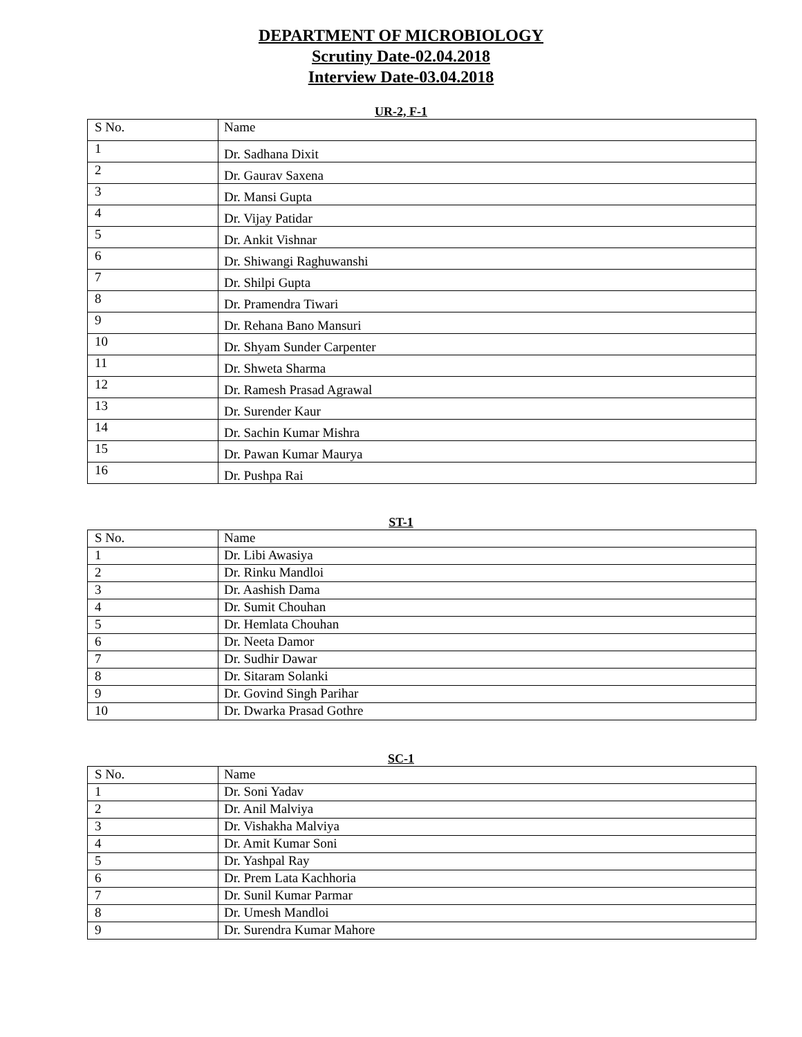DEPARTMENT OF MICROBIOLOGY
Scrutiny Date-02.04.2018
Interview Date-03.04.2018
UR-2, F-1
| S No. | Name |
| 1 | Dr. Sadhana Dixit |
| 2 | Dr. Gaurav Saxena |
| 3 | Dr. Mansi Gupta |
| 4 | Dr. Vijay Patidar |
| 5 | Dr. Ankit Vishnar |
| 6 | Dr. Shiwangi Raghuwanshi |
| 7 | Dr. Shilpi Gupta |
| 8 | Dr. Pramendra Tiwari |
| 9 | Dr. Rehana Bano Mansuri |
| 10 | Dr. Shyam Sunder Carpenter |
| 11 | Dr. Shweta Sharma |
| 12 | Dr. Ramesh Prasad Agrawal |
| 13 | Dr. Surender Kaur |
| 14 | Dr. Sachin Kumar Mishra |
| 15 | Dr. Pawan Kumar Maurya |
| 16 | Dr. Pushpa Rai |
ST-1
| S No. | Name |
| 1 | Dr. Libi Awasiya |
| 2 | Dr. Rinku Mandloi |
| 3 | Dr. Aashish Dama |
| 4 | Dr. Sumit Chouhan |
| 5 | Dr. Hemlata Chouhan |
| 6 | Dr. Neeta Damor |
| 7 | Dr. Sudhir Dawar |
| 8 | Dr. Sitaram Solanki |
| 9 | Dr. Govind Singh Parihar |
| 10 | Dr. Dwarka Prasad Gothre |
SC-1
| S No. | Name |
| 1 | Dr. Soni Yadav |
| 2 | Dr. Anil Malviya |
| 3 | Dr. Vishakha Malviya |
| 4 | Dr. Amit Kumar Soni |
| 5 | Dr. Yashpal Ray |
| 6 | Dr. Prem Lata Kachhoria |
| 7 | Dr. Sunil Kumar Parmar |
| 8 | Dr. Umesh Mandloi |
| 9 | Dr. Surendra Kumar Mahore |